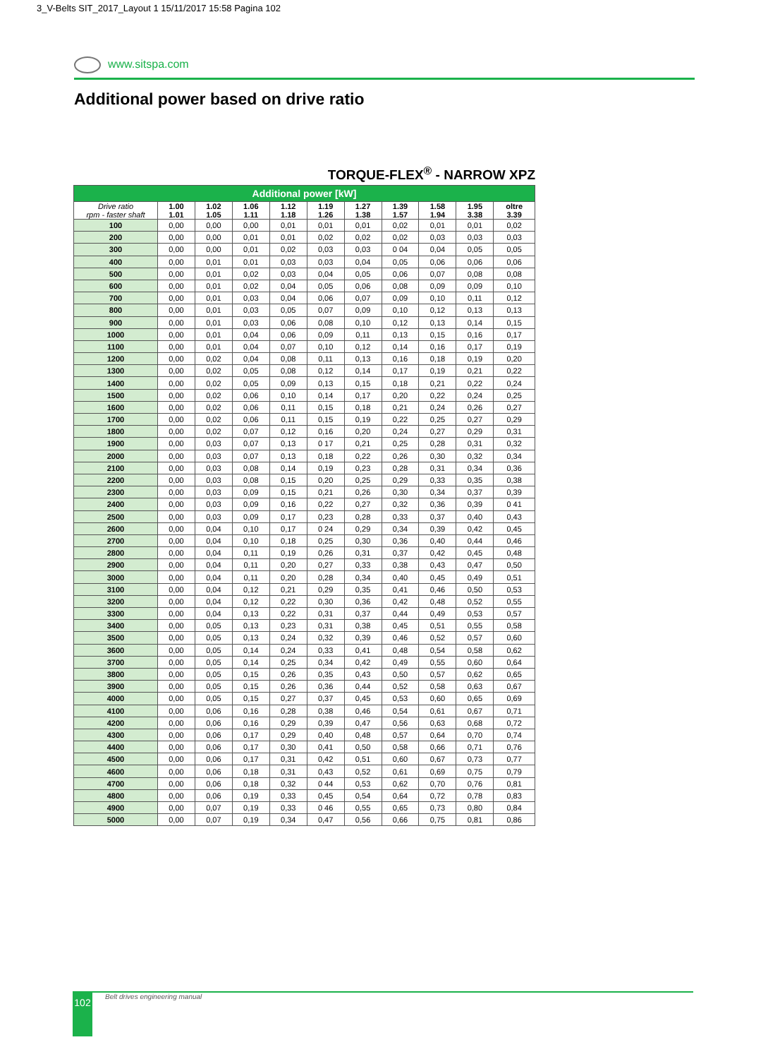3_V-Belts SIT_2017_Layout 1 15/11/2017 15:58 Pagina 102
www.sitspa.com
Additional power based on drive ratio
TORQUE-FLEX<sup>®</sup> - NARROW XPZ
| Additional power [kW] | | | | | | | | | | |
| --- | --- | --- | --- | --- | --- | --- | --- | --- | --- | --- |
| Drive ratio rpm - faster shaft | 1.00 1.01 | 1.02 1.05 | 1.06 1.11 | 1.12 1.18 | 1.19 1.26 | 1.27 1.38 | 1.39 1.57 | 1.58 1.94 | 1.95 3.38 | oltre 3.39 |
| 100 | 0,00 | 0,00 | 0,00 | 0,01 | 0,01 | 0,01 | 0,02 | 0,01 | 0,01 | 0,02 |
| 200 | 0,00 | 0,00 | 0,01 | 0,01 | 0,02 | 0,02 | 0,02 | 0,03 | 0,03 | 0,03 |
| 300 | 0,00 | 0,00 | 0,01 | 0,02 | 0,03 | 0,03 | 0 04 | 0,04 | 0,05 | 0,05 |
| 400 | 0,00 | 0,01 | 0,01 | 0,03 | 0,03 | 0,04 | 0,05 | 0,06 | 0,06 | 0,06 |
| 500 | 0,00 | 0,01 | 0,02 | 0,03 | 0,04 | 0,05 | 0,06 | 0,07 | 0,08 | 0,08 |
| 600 | 0,00 | 0,01 | 0,02 | 0,04 | 0,05 | 0,06 | 0,08 | 0,09 | 0,09 | 0,10 |
| 700 | 0,00 | 0,01 | 0,03 | 0,04 | 0,06 | 0,07 | 0,09 | 0,10 | 0,11 | 0,12 |
| 800 | 0,00 | 0,01 | 0,03 | 0,05 | 0,07 | 0,09 | 0,10 | 0,12 | 0,13 | 0,13 |
| 900 | 0,00 | 0,01 | 0,03 | 0,06 | 0,08 | 0,10 | 0,12 | 0,13 | 0,14 | 0,15 |
| 1000 | 0,00 | 0,01 | 0,04 | 0,06 | 0,09 | 0,11 | 0,13 | 0,15 | 0,16 | 0,17 |
| 1100 | 0,00 | 0,01 | 0,04 | 0,07 | 0,10 | 0,12 | 0,14 | 0,16 | 0,17 | 0,19 |
| 1200 | 0,00 | 0,02 | 0,04 | 0,08 | 0,11 | 0,13 | 0,16 | 0,18 | 0,19 | 0,20 |
| 1300 | 0,00 | 0,02 | 0,05 | 0,08 | 0,12 | 0,14 | 0,17 | 0,19 | 0,21 | 0,22 |
| 1400 | 0,00 | 0,02 | 0,05 | 0,09 | 0,13 | 0,15 | 0,18 | 0,21 | 0,22 | 0,24 |
| 1500 | 0,00 | 0,02 | 0,06 | 0,10 | 0,14 | 0,17 | 0,20 | 0,22 | 0,24 | 0,25 |
| 1600 | 0,00 | 0,02 | 0,06 | 0,11 | 0,15 | 0,18 | 0,21 | 0,24 | 0,26 | 0,27 |
| 1700 | 0,00 | 0,02 | 0,06 | 0,11 | 0,15 | 0,19 | 0,22 | 0,25 | 0,27 | 0,29 |
| 1800 | 0,00 | 0,02 | 0,07 | 0,12 | 0,16 | 0,20 | 0,24 | 0,27 | 0,29 | 0,31 |
| 1900 | 0,00 | 0,03 | 0,07 | 0,13 | 0 17 | 0,21 | 0,25 | 0,28 | 0,31 | 0,32 |
| 2000 | 0,00 | 0,03 | 0,07 | 0,13 | 0,18 | 0,22 | 0,26 | 0,30 | 0,32 | 0,34 |
| 2100 | 0,00 | 0,03 | 0,08 | 0,14 | 0,19 | 0,23 | 0,28 | 0,31 | 0,34 | 0,36 |
| 2200 | 0,00 | 0,03 | 0,08 | 0,15 | 0,20 | 0,25 | 0,29 | 0,33 | 0,35 | 0,38 |
| 2300 | 0,00 | 0,03 | 0,09 | 0,15 | 0,21 | 0,26 | 0,30 | 0,34 | 0,37 | 0,39 |
| 2400 | 0,00 | 0,03 | 0,09 | 0,16 | 0,22 | 0,27 | 0,32 | 0,36 | 0,39 | 0 41 |
| 2500 | 0,00 | 0,03 | 0,09 | 0,17 | 0,23 | 0,28 | 0,33 | 0,37 | 0,40 | 0,43 |
| 2600 | 0,00 | 0,04 | 0,10 | 0,17 | 0 24 | 0,29 | 0,34 | 0,39 | 0,42 | 0,45 |
| 2700 | 0,00 | 0,04 | 0,10 | 0,18 | 0,25 | 0,30 | 0,36 | 0,40 | 0,44 | 0,46 |
| 2800 | 0,00 | 0,04 | 0,11 | 0,19 | 0,26 | 0,31 | 0,37 | 0,42 | 0,45 | 0,48 |
| 2900 | 0,00 | 0,04 | 0,11 | 0,20 | 0,27 | 0,33 | 0,38 | 0,43 | 0,47 | 0,50 |
| 3000 | 0,00 | 0,04 | 0,11 | 0,20 | 0,28 | 0,34 | 0,40 | 0,45 | 0,49 | 0,51 |
| 3100 | 0,00 | 0,04 | 0,12 | 0,21 | 0,29 | 0,35 | 0,41 | 0,46 | 0,50 | 0,53 |
| 3200 | 0,00 | 0,04 | 0,12 | 0,22 | 0,30 | 0,36 | 0,42 | 0,48 | 0,52 | 0,55 |
| 3300 | 0,00 | 0,04 | 0,13 | 0,22 | 0,31 | 0,37 | 0,44 | 0,49 | 0,53 | 0,57 |
| 3400 | 0,00 | 0,05 | 0,13 | 0,23 | 0,31 | 0,38 | 0,45 | 0,51 | 0,55 | 0,58 |
| 3500 | 0,00 | 0,05 | 0,13 | 0,24 | 0,32 | 0,39 | 0,46 | 0,52 | 0,57 | 0,60 |
| 3600 | 0,00 | 0,05 | 0,14 | 0,24 | 0,33 | 0,41 | 0,48 | 0,54 | 0,58 | 0,62 |
| 3700 | 0,00 | 0,05 | 0,14 | 0,25 | 0,34 | 0,42 | 0,49 | 0,55 | 0,60 | 0,64 |
| 3800 | 0,00 | 0,05 | 0,15 | 0,26 | 0,35 | 0,43 | 0,50 | 0,57 | 0,62 | 0,65 |
| 3900 | 0,00 | 0,05 | 0,15 | 0,26 | 0,36 | 0,44 | 0,52 | 0,58 | 0,63 | 0,67 |
| 4000 | 0,00 | 0,05 | 0,15 | 0,27 | 0,37 | 0,45 | 0,53 | 0,60 | 0,65 | 0,69 |
| 4100 | 0,00 | 0,06 | 0,16 | 0,28 | 0,38 | 0,46 | 0,54 | 0,61 | 0,67 | 0,71 |
| 4200 | 0,00 | 0,06 | 0,16 | 0,29 | 0,39 | 0,47 | 0,56 | 0,63 | 0,68 | 0,72 |
| 4300 | 0,00 | 0,06 | 0,17 | 0,29 | 0,40 | 0,48 | 0,57 | 0,64 | 0,70 | 0,74 |
| 4400 | 0,00 | 0,06 | 0,17 | 0,30 | 0,41 | 0,50 | 0,58 | 0,66 | 0,71 | 0,76 |
| 4500 | 0,00 | 0,06 | 0,17 | 0,31 | 0,42 | 0,51 | 0,60 | 0,67 | 0,73 | 0,77 |
| 4600 | 0,00 | 0,06 | 0,18 | 0,31 | 0,43 | 0,52 | 0,61 | 0,69 | 0,75 | 0,79 |
| 4700 | 0,00 | 0,06 | 0,18 | 0,32 | 0 44 | 0,53 | 0,62 | 0,70 | 0,76 | 0,81 |
| 4800 | 0,00 | 0,06 | 0,19 | 0,33 | 0,45 | 0,54 | 0,64 | 0,72 | 0,78 | 0,83 |
| 4900 | 0,00 | 0,07 | 0,19 | 0,33 | 0 46 | 0,55 | 0,65 | 0,73 | 0,80 | 0,84 |
| 5000 | 0,00 | 0,07 | 0,19 | 0,34 | 0,47 | 0,56 | 0,66 | 0,75 | 0,81 | 0,86 |
102 Belt drives engineering manual